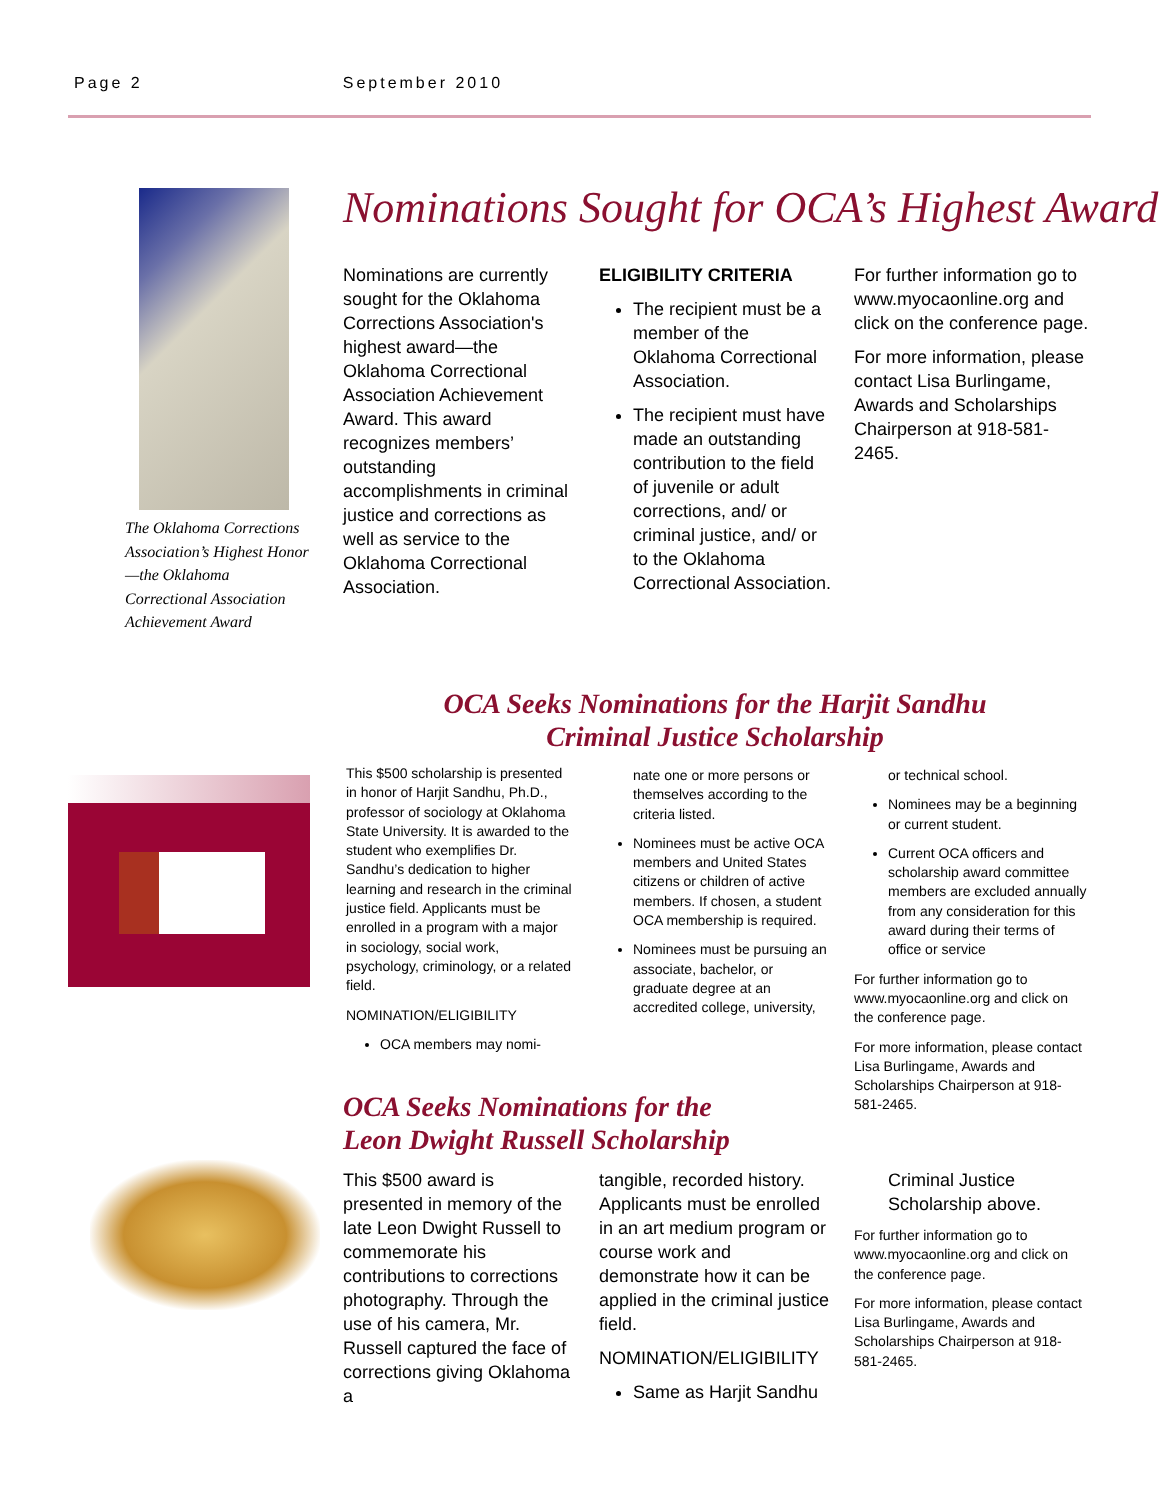Page 2 September 2010
The Oklahoma Corrections Association’s Highest Honor—the Oklahoma Correctional Association Achievement Award
Nominations Sought for OCA’s Highest Award
Nominations are currently sought for the Oklahoma Corrections Association's highest award—the Oklahoma Correctional Association Achievement Award. This award recognizes members’ outstanding accomplishments in criminal justice and corrections as well as service to the Oklahoma Correctional Association.
ELIGIBILITY CRITERIA
The recipient must be a member of the Oklahoma Correctional Association.
The recipient must have made an outstanding contribution to the field of juvenile or adult corrections, and/ or criminal justice, and/ or to the Oklahoma Correctional Association.
For further information go to www.myocaonline.org and click on the conference page.
For more information, please contact Lisa Burlingame, Awards and Scholarships Chairperson at 918-581-2465.
OCA Seeks Nominations for the Harjit Sandhu Criminal Justice Scholarship
This $500 scholarship is presented in honor of Harjit Sandhu, Ph.D., professor of sociology at Oklahoma State University. It is awarded to the student who exemplifies Dr. Sandhu’s dedication to higher learning and research in the criminal justice field. Applicants must be enrolled in a program with a major in sociology, social work, psychology, criminology, or a related field.
NOMINATION/ELIGIBILITY
OCA members may nomi-
nate one or more persons or themselves according to the criteria listed.
Nominees must be active OCA members and United States citizens or children of active members. If chosen, a student OCA membership is required.
Nominees must be pursuing an associate, bachelor, or graduate degree at an accredited college, university,
or technical school.
Nominees may be a beginning or current student.
Current OCA officers and scholarship award committee members are excluded annually from any consideration for this award during their terms of office or service
For further information go to www.myocaonline.org and click on the conference page.
For more information, please contact Lisa Burlingame, Awards and Scholarships Chairperson at 918-581-2465.
OCA Seeks Nominations for the
Leon Dwight Russell Scholarship
This $500 award is presented in memory of the late Leon Dwight Russell to commemorate his contributions to corrections photography. Through the use of his camera, Mr. Russell captured the face of corrections giving Oklahoma a
tangible, recorded history. Applicants must be enrolled in an art medium program or course work and demonstrate how it can be applied in the criminal justice field.
NOMINATION/ELIGIBILITY
Same as Harjit Sandhu
Criminal Justice Scholarship above.
For further information go to www.myocaonline.org and click on the conference page.
For more information, please contact Lisa Burlingame, Awards and Scholarships Chairperson at 918-581-2465.